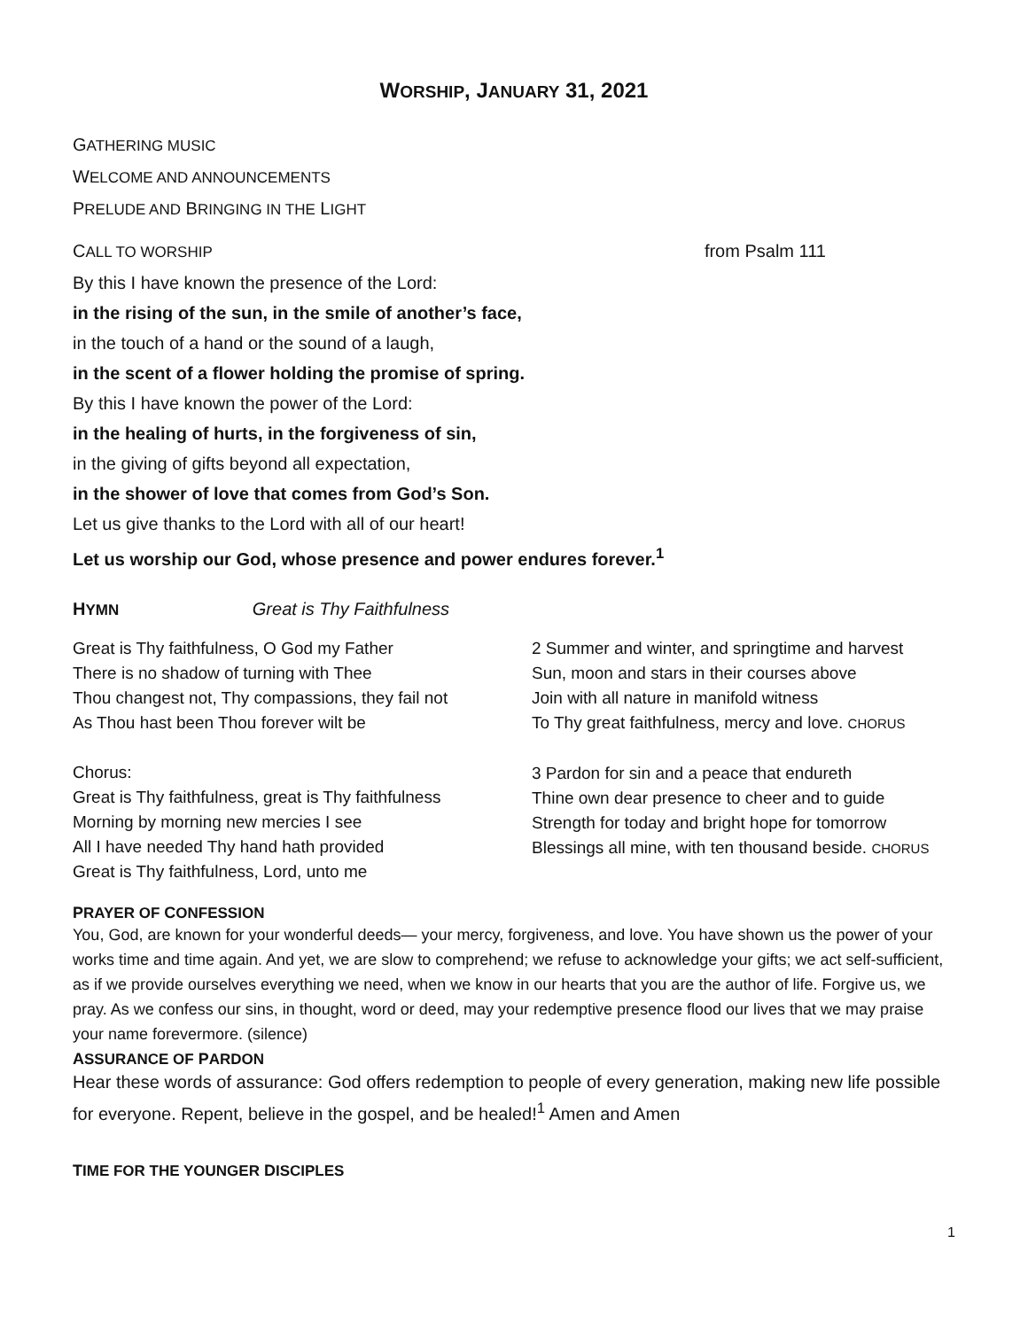WORSHIP, JANUARY 31, 2021
GATHERING MUSIC
WELCOME AND ANNOUNCEMENTS
PRELUDE AND BRINGING IN THE LIGHT
CALL TO WORSHIP from Psalm 111
By this I have known the presence of the Lord:
in the rising of the sun, in the smile of another’s face,
in the touch of a hand or the sound of a laugh,
in the scent of a flower holding the promise of spring.
By this I have known the power of the Lord:
in the healing of hurts, in the forgiveness of sin,
in the giving of gifts beyond all expectation,
in the shower of love that comes from God’s Son.
Let us give thanks to the Lord with all of our heart!
Let us worship our God, whose presence and power endures forever.<sup>1</sup>
HYMN Great is Thy Faithfulness
Great is Thy faithfulness, O God my Father
There is no shadow of turning with Thee
Thou changest not, Thy compassions, they fail not
As Thou hast been Thou forever wilt be
Chorus:
Great is Thy faithfulness, great is Thy faithfulness
Morning by morning new mercies I see
All I have needed Thy hand hath provided
Great is Thy faithfulness, Lord, unto me
2 Summer and winter, and springtime and harvest
Sun, moon and stars in their courses above
Join with all nature in manifold witness
To Thy great faithfulness, mercy and love. CHORUS
3 Pardon for sin and a peace that endureth
Thine own dear presence to cheer and to guide
Strength for today and bright hope for tomorrow
Blessings all mine, with ten thousand beside. CHORUS
PRAYER OF CONFESSION
You, God, are known for your wonderful deeds— your mercy, forgiveness, and love. You have shown us the power of your works time and time again. And yet, we are slow to comprehend; we refuse to acknowledge your gifts; we act self-sufficient, as if we provide ourselves everything we need, when we know in our hearts that you are the author of life. Forgive us, we pray. As we confess our sins, in thought, word or deed, may your redemptive presence flood our lives that we may praise your name forevermore. (silence)
ASSURANCE OF PARDON
Hear these words of assurance: God offers redemption to people of every generation, making new life possible for everyone. Repent, believe in the gospel, and be healed!<sup>1</sup> Amen and Amen
TIME FOR THE YOUNGER DISCIPLES
1